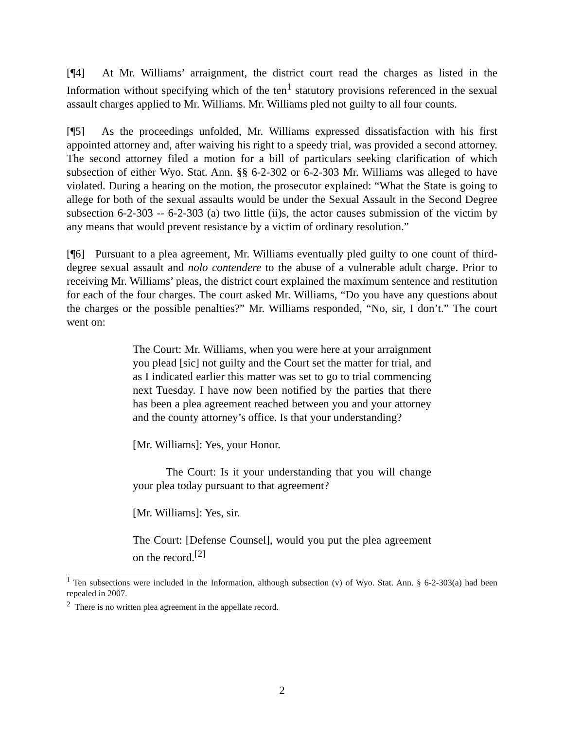[¶4] At Mr. Williams’ arraignment, the district court read the charges as listed in the Information without specifying which of the ten<sup>1</sup> statutory provisions referenced in the sexual assault charges applied to Mr. Williams. Mr. Williams pled not guilty to all four counts.
[¶5] As the proceedings unfolded, Mr. Williams expressed dissatisfaction with his first appointed attorney and, after waiving his right to a speedy trial, was provided a second attorney. The second attorney filed a motion for a bill of particulars seeking clarification of which subsection of either Wyo. Stat. Ann. §§ 6-2-302 or 6-2-303 Mr. Williams was alleged to have violated. During a hearing on the motion, the prosecutor explained: “What the State is going to allege for both of the sexual assaults would be under the Sexual Assault in the Second Degree subsection 6-2-303 -- 6-2-303 (a) two little (ii)s, the actor causes submission of the victim by any means that would prevent resistance by a victim of ordinary resolution.”
[¶6] Pursuant to a plea agreement, Mr. Williams eventually pled guilty to one count of third-degree sexual assault and nolo contendere to the abuse of a vulnerable adult charge. Prior to receiving Mr. Williams’ pleas, the district court explained the maximum sentence and restitution for each of the four charges. The court asked Mr. Williams, “Do you have any questions about the charges or the possible penalties?” Mr. Williams responded, “No, sir, I don’t.” The court went on:
The Court: Mr. Williams, when you were here at your arraignment you plead [sic] not guilty and the Court set the matter for trial, and as I indicated earlier this matter was set to go to trial commencing next Tuesday. I have now been notified by the parties that there has been a plea agreement reached between you and your attorney and the county attorney’s office. Is that your understanding?
[Mr. Williams]: Yes, your Honor.
The Court: Is it your understanding that you will change your plea today pursuant to that agreement?
[Mr. Williams]: Yes, sir.
The Court: [Defense Counsel], would you put the plea agreement on the record.<sup>[2]</sup>
<sup>1</sup> Ten subsections were included in the Information, although subsection (v) of Wyo. Stat. Ann. § 6-2-303(a) had been repealed in 2007.
<sup>2</sup> There is no written plea agreement in the appellate record.
2